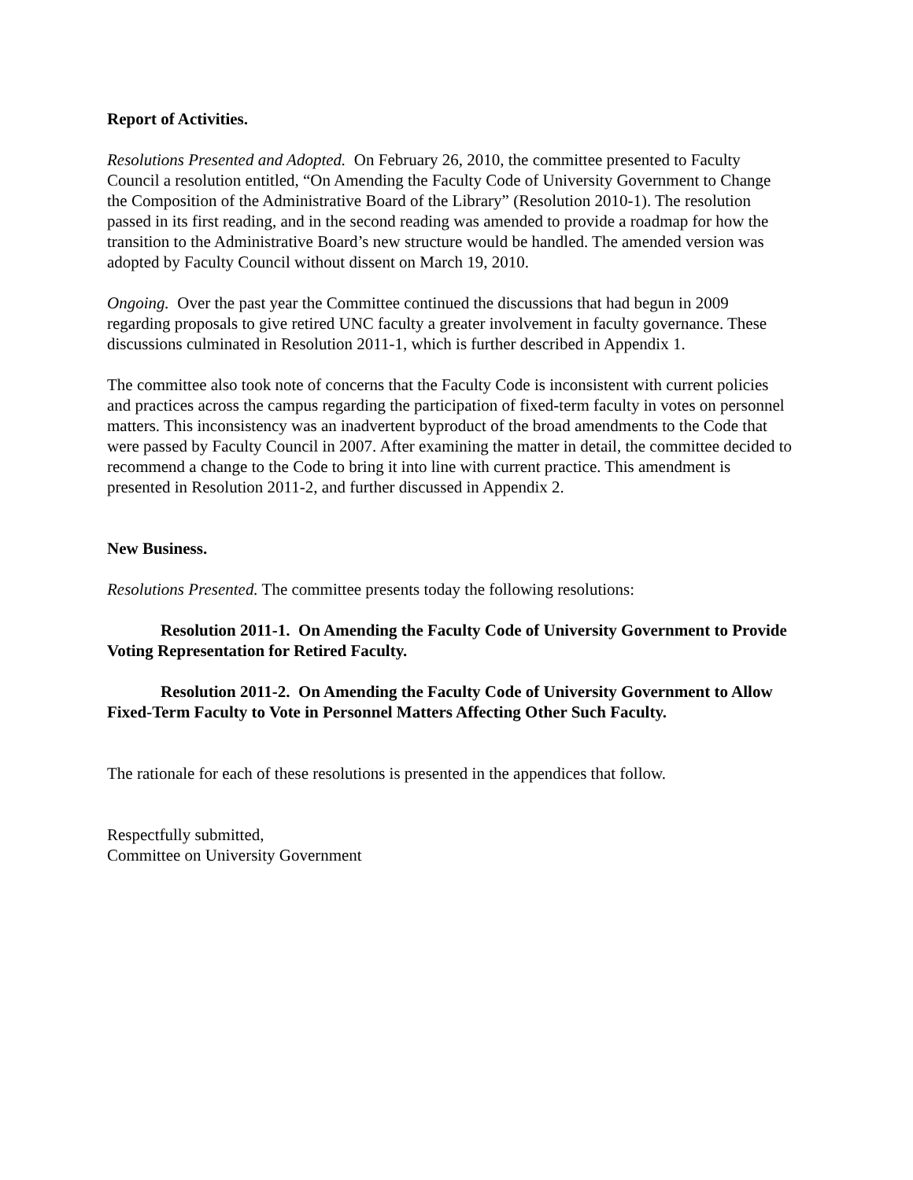Report of Activities.
Resolutions Presented and Adopted. On February 26, 2010, the committee presented to Faculty Council a resolution entitled, “On Amending the Faculty Code of University Government to Change the Composition of the Administrative Board of the Library” (Resolution 2010-1). The resolution passed in its first reading, and in the second reading was amended to provide a roadmap for how the transition to the Administrative Board’s new structure would be handled. The amended version was adopted by Faculty Council without dissent on March 19, 2010.
Ongoing. Over the past year the Committee continued the discussions that had begun in 2009 regarding proposals to give retired UNC faculty a greater involvement in faculty governance. These discussions culminated in Resolution 2011-1, which is further described in Appendix 1.
The committee also took note of concerns that the Faculty Code is inconsistent with current policies and practices across the campus regarding the participation of fixed-term faculty in votes on personnel matters. This inconsistency was an inadvertent byproduct of the broad amendments to the Code that were passed by Faculty Council in 2007. After examining the matter in detail, the committee decided to recommend a change to the Code to bring it into line with current practice. This amendment is presented in Resolution 2011-2, and further discussed in Appendix 2.
New Business.
Resolutions Presented. The committee presents today the following resolutions:
Resolution 2011-1. On Amending the Faculty Code of University Government to Provide Voting Representation for Retired Faculty.
Resolution 2011-2. On Amending the Faculty Code of University Government to Allow Fixed-Term Faculty to Vote in Personnel Matters Affecting Other Such Faculty.
The rationale for each of these resolutions is presented in the appendices that follow.
Respectfully submitted,
Committee on University Government